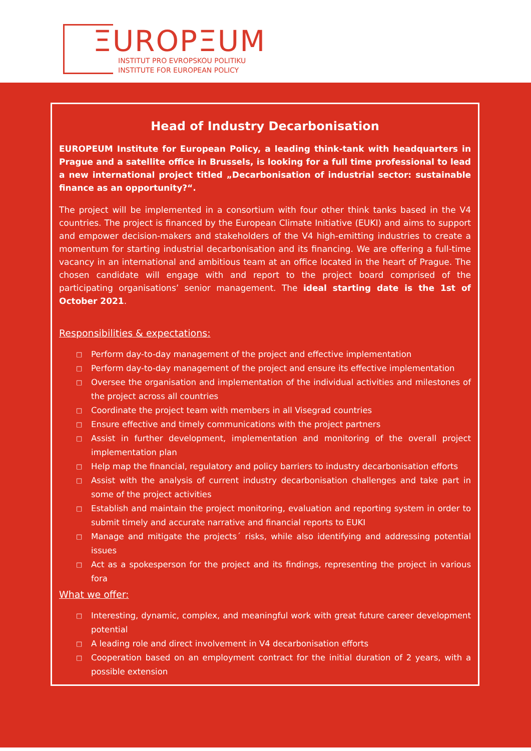ΞUROPΞUM
INSTITUT PRO EVROPSKOU POLITIKU
INSTITUTE FOR EUROPEAN POLICY
Head of Industry Decarbonisation
EUROPEUM Institute for European Policy, a leading think-tank with headquarters in Prague and a satellite office in Brussels, is looking for a full time professional to lead a new international project titled „Decarbonisation of industrial sector: sustainable finance as an opportunity?“.
The project will be implemented in a consortium with four other think tanks based in the V4 countries. The project is financed by the European Climate Initiative (EUKI) and aims to support and empower decision-makers and stakeholders of the V4 high-emitting industries to create a momentum for starting industrial decarbonisation and its financing. We are offering a full-time vacancy in an international and ambitious team at an office located in the heart of Prague. The chosen candidate will engage with and report to the project board comprised of the participating organisations’ senior management. The ideal starting date is the 1st of October 2021.
Responsibilities & expectations:
□ Perform day-to-day management of the project and effective implementation
□ Perform day-to-day management of the project and ensure its effective implementation
□ Oversee the organisation and implementation of the individual activities and milestones of the project across all countries
□ Coordinate the project team with members in all Visegrad countries
□ Ensure effective and timely communications with the project partners
□ Assist in further development, implementation and monitoring of the overall project implementation plan
□ Help map the financial, regulatory and policy barriers to industry decarbonisation efforts
□ Assist with the analysis of current industry decarbonisation challenges and take part in some of the project activities
□ Establish and maintain the project monitoring, evaluation and reporting system in order to submit timely and accurate narrative and financial reports to EUKI
□ Manage and mitigate the projects´ risks, while also identifying and addressing potential issues
□ Act as a spokesperson for the project and its findings, representing the project in various fora
What we offer:
□ Interesting, dynamic, complex, and meaningful work with great future career development potential
□ A leading role and direct involvement in V4 decarbonisation efforts
□ Cooperation based on an employment contract for the initial duration of 2 years, with a possible extension